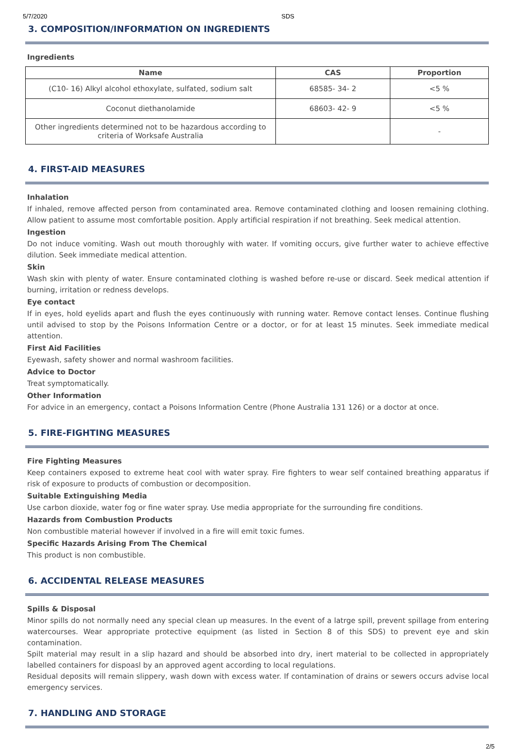5/7/2020 SDS
3. COMPOSITION/INFORMATION ON INGREDIENTS
Ingredients
| Name | CAS | Proportion |
| --- | --- | --- |
| (C10- 16) Alkyl alcohol ethoxylate, sulfated, sodium salt | 68585- 34- 2 | <5 % |
| Coconut diethanolamide | 68603- 42- 9 | <5 % |
| Other ingredients determined not to be hazardous according to criteria of Worksafe Australia | | - |
4. FIRST-AID MEASURES
Inhalation
If inhaled, remove affected person from contaminated area. Remove contaminated clothing and loosen remaining clothing. Allow patient to assume most comfortable position. Apply artificial respiration if not breathing. Seek medical attention.
Ingestion
Do not induce vomiting. Wash out mouth thoroughly with water. If vomiting occurs, give further water to achieve effective dilution. Seek immediate medical attention.
Skin
Wash skin with plenty of water. Ensure contaminated clothing is washed before re-use or discard. Seek medical attention if burning, irritation or redness develops.
Eye contact
If in eyes, hold eyelids apart and flush the eyes continuously with running water. Remove contact lenses. Continue flushing until advised to stop by the Poisons Information Centre or a doctor, or for at least 15 minutes. Seek immediate medical attention.
First Aid Facilities
Eyewash, safety shower and normal washroom facilities.
Advice to Doctor
Treat symptomatically.
Other Information
For advice in an emergency, contact a Poisons Information Centre (Phone Australia 131 126) or a doctor at once.
5. FIRE-FIGHTING MEASURES
Fire Fighting Measures
Keep containers exposed to extreme heat cool with water spray. Fire fighters to wear self contained breathing apparatus if risk of exposure to products of combustion or decomposition.
Suitable Extinguishing Media
Use carbon dioxide, water fog or fine water spray. Use media appropriate for the surrounding fire conditions.
Hazards from Combustion Products
Non combustible material however if involved in a fire will emit toxic fumes.
Specific Hazards Arising From The Chemical
This product is non combustible.
6. ACCIDENTAL RELEASE MEASURES
Spills & Disposal
Minor spills do not normally need any special clean up measures. In the event of a latrge spill, prevent spillage from entering watercourses. Wear appropriate protective equipment (as listed in Section 8 of this SDS) to prevent eye and skin contamination.
Spilt material may result in a slip hazard and should be absorbed into dry, inert material to be collected in appropriately labelled containers for dispoasl by an approved agent according to local regulations.
Residual deposits will remain slippery, wash down with excess water. If contamination of drains or sewers occurs advise local emergency services.
7. HANDLING AND STORAGE
2/5